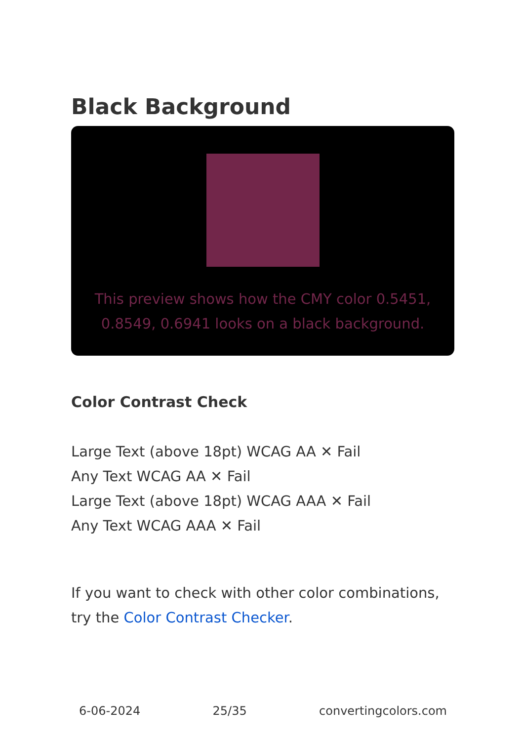Black Background
This preview shows how the CMY color 0.5451, 0.8549, 0.6941 looks on a black background.
Color Contrast Check
Large Text (above 18pt) WCAG AA ✕ Fail
Any Text WCAG AA ✕ Fail
Large Text (above 18pt) WCAG AAA ✕ Fail
Any Text WCAG AAA ✕ Fail
If you want to check with other color combinations, try the Color Contrast Checker.
6-06-2024 25/35 convertingcolors.com